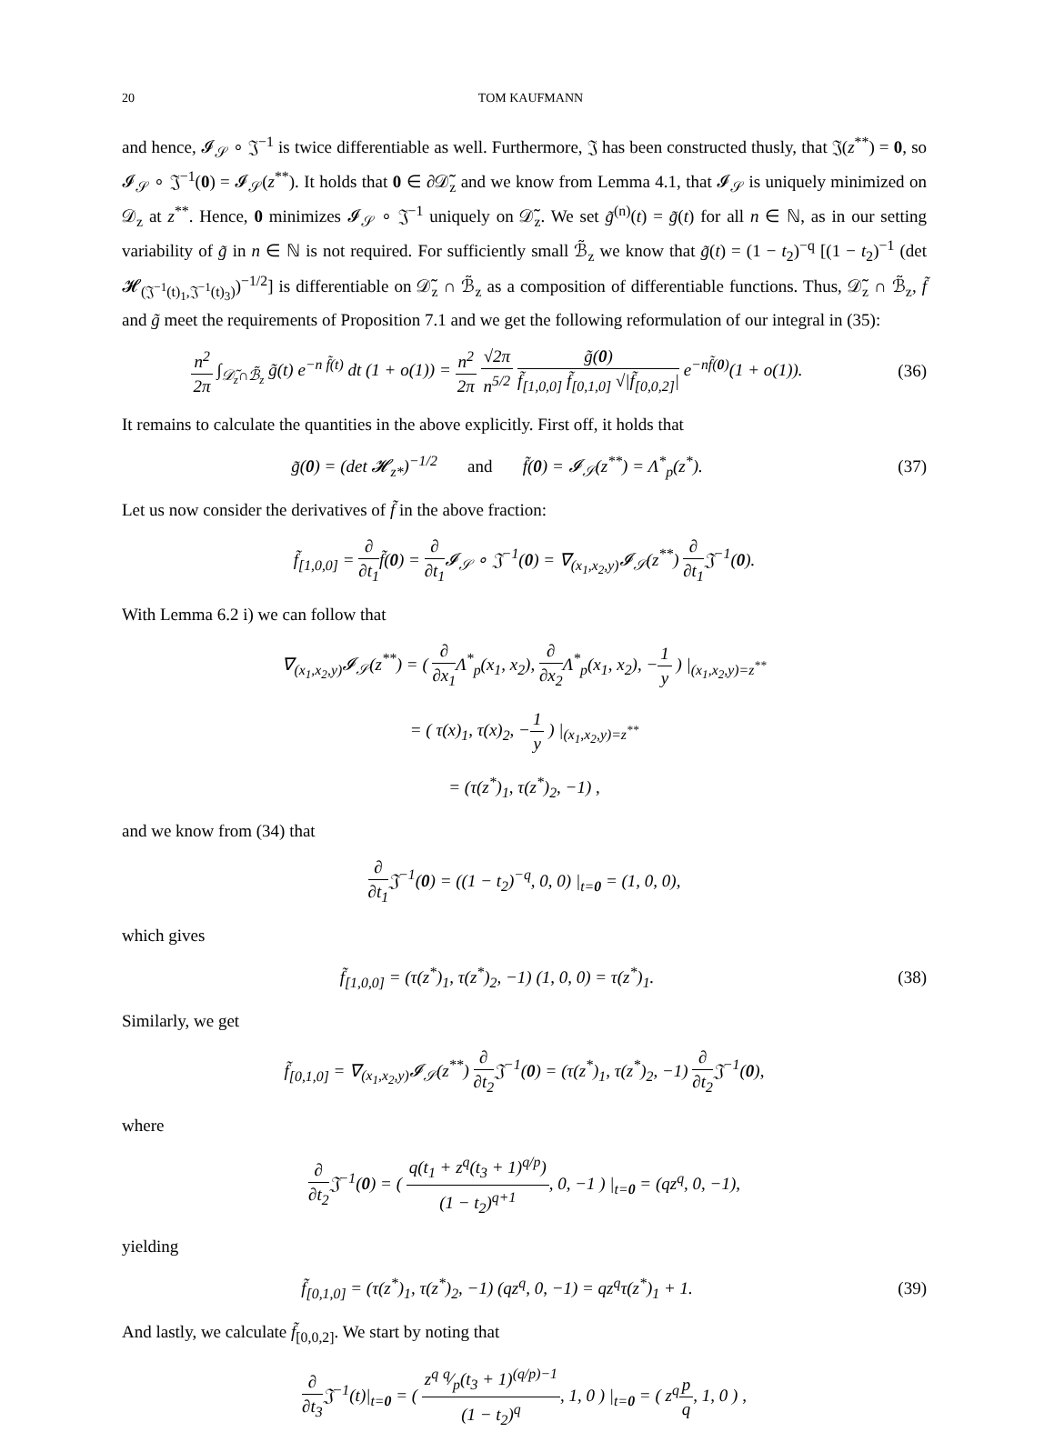20 TOM KAUFMANN
and hence, 𝓘<sub>𝒮</sub> ∘ 𝔍<sup>−1</sup> is twice differentiable as well. Furthermore, 𝔍 has been constructed thusly, that 𝔍(z<sup>**</sup>) = 0, so 𝓘<sub>𝒮</sub> ∘ 𝔍<sup>−1</sup>(0) = 𝓘<sub>𝒮</sub>(z<sup>**</sup>). It holds that 0 ∈ ∂𝒟̃<sub>z</sub> and we know from Lemma 4.1, that 𝓘<sub>𝒮</sub> is uniquely minimized on 𝒟<sub>z</sub> at z<sup>**</sup>. Hence, 0 minimizes 𝓘<sub>𝒮</sub> ∘ 𝔍<sup>−1</sup> uniquely on 𝒟̃<sub>z</sub>. We set g̃<sup>(n)</sup>(t) = g̃(t) for all n ∈ ℕ, as in our setting variability of g̃ in n ∈ ℕ is not required. For sufficiently small ℬ̃<sub>z</sub> we know that g̃(t) = (1 − t<sub>2</sub>)<sup>−q</sup> [(1 − t<sub>2</sub>)<sup>−1</sup> (det 𝓗<sub>(𝔍<sup>−1</sup>(t)<sub>1</sub>,𝔍<sup>−1</sup>(t)<sub>3</sub>)</sub>)<sup>−1/2</sup>] is differentiable on 𝒟̃<sub>z</sub> ∩ ℬ̃<sub>z</sub> as a composition of differentiable functions. Thus, 𝒟̃<sub>z</sub> ∩ ℬ̃<sub>z</sub>, f̃ and g̃ meet the requirements of Proposition 7.1 and we get the following reformulation of our integral in (35):
n<sup>2</sup> 2π ∫<sub>𝒟̃<sub>z</sub>∩ℬ̃<sub>z</sub></sub> g̃(t) e<sup>−n f̃(t)</sup> dt (1 + o(1)) = n<sup>2</sup> 2π √2π n<sup>5/2</sup> g̃(0) f̃<sub>[1,0,0]</sub> f̃<sub>[0,1,0]</sub> √|f̃<sub>[0,0,2]</sub>| e<sup>−nf̃(0)</sup>(1 + o(1)). (36)
It remains to calculate the quantities in the above explicitly. First off, it holds that
g̃(0) = (det 𝓗<sub>z*</sub>)<sup>−1/2</sup> and f̃(0) = 𝓘<sub>𝒮</sub>(z<sup>**</sup>) = Λ<sup>*</sup><sub>p</sub>(z<sup>*</sup>). (37)
Let us now consider the derivatives of f̃ in the above fraction:
f̃<sub>[1,0,0]</sub> = ∂ ∂t<sub>1</sub>f̃(0) = ∂ ∂t<sub>1</sub> 𝓘<sub>𝒮</sub> ∘ 𝔍<sup>−1</sup>(0) = ∇<sub>(x<sub>1</sub>,x<sub>2</sub>,y)</sub>𝓘<sub>𝒮</sub>(z<sup>**</sup>) ∂ ∂t<sub>1</sub> 𝔍<sup>−1</sup>(0).
With Lemma 6.2 i) we can follow that
∇<sub>(x<sub>1</sub>,x<sub>2</sub>,y)</sub>𝓘<sub>𝒮</sub>(z<sup>**</sup>) = ( ∂ ∂x<sub>1</sub> Λ<sup>*</sup><sub>p</sub>(x<sub>1</sub>, x<sub>2</sub>), ∂ ∂x<sub>2</sub> Λ<sup>*</sup><sub>p</sub>(x<sub>1</sub>, x<sub>2</sub>), −1 y ) |<sub>(x<sub>1</sub>,x<sub>2</sub>,y)=z<sup>**</sup></sub>
= ( τ(x)<sub>1</sub>, τ(x)<sub>2</sub>, −1 y ) |<sub>(x<sub>1</sub>,x<sub>2</sub>,y)=z<sup>**</sup></sub>
= (τ(z<sup>*</sup>)<sub>1</sub>, τ(z<sup>*</sup>)<sub>2</sub>, −1) ,
and we know from (34) that
∂ ∂t<sub>1</sub> 𝔍<sup>−1</sup>(0) = ((1 − t<sub>2</sub>)<sup>−q</sup>, 0, 0) |<sub>t=0</sub> = (1, 0, 0),
which gives
f̃<sub>[1,0,0]</sub> = (τ(z<sup>*</sup>)<sub>1</sub>, τ(z<sup>*</sup>)<sub>2</sub>, −1) (1, 0, 0) = τ(z<sup>*</sup>)<sub>1</sub>. (38)
Similarly, we get
f̃<sub>[0,1,0]</sub> = ∇<sub>(x<sub>1</sub>,x<sub>2</sub>,y)</sub>𝓘<sub>𝒮</sub>(z<sup>**</sup>) ∂ ∂t<sub>2</sub> 𝔍<sup>−1</sup>(0) = (τ(z<sup>*</sup>)<sub>1</sub>, τ(z<sup>*</sup>)<sub>2</sub>, −1) ∂ ∂t<sub>2</sub> 𝔍<sup>−1</sup>(0),
where
∂ ∂t<sub>2</sub> 𝔍<sup>−1</sup>(0) = ( q(t<sub>1</sub> + z<sup>q</sup>(t<sub>3</sub> + 1)<sup>q/p</sup>) (1 − t<sub>2</sub>)<sup>q+1</sup>, 0, −1 ) |<sub>t=0</sub> = (qz<sup>q</sup>, 0, −1),
yielding
f̃<sub>[0,1,0]</sub> = (τ(z<sup>*</sup>)<sub>1</sub>, τ(z<sup>*</sup>)<sub>2</sub>, −1) (qz<sup>q</sup>, 0, −1) = qz<sup>q</sup>τ(z<sup>*</sup>)<sub>1</sub> + 1. (39)
And lastly, we calculate f̃<sub>[0,0,2]</sub>. We start by noting that
∂ ∂t<sub>3</sub> 𝔍<sup>−1</sup>(t)|<sub>t=0</sub> = ( z<sup>q</sup> q⁄p(t<sub>3</sub> + 1)<sup>(q/p)−1</sup> (1 − t<sub>2</sub>)<sup>q</sup>, 1, 0 ) |<sub>t=0</sub> = ( z<sup>q</sup>p q, 1, 0 ) ,